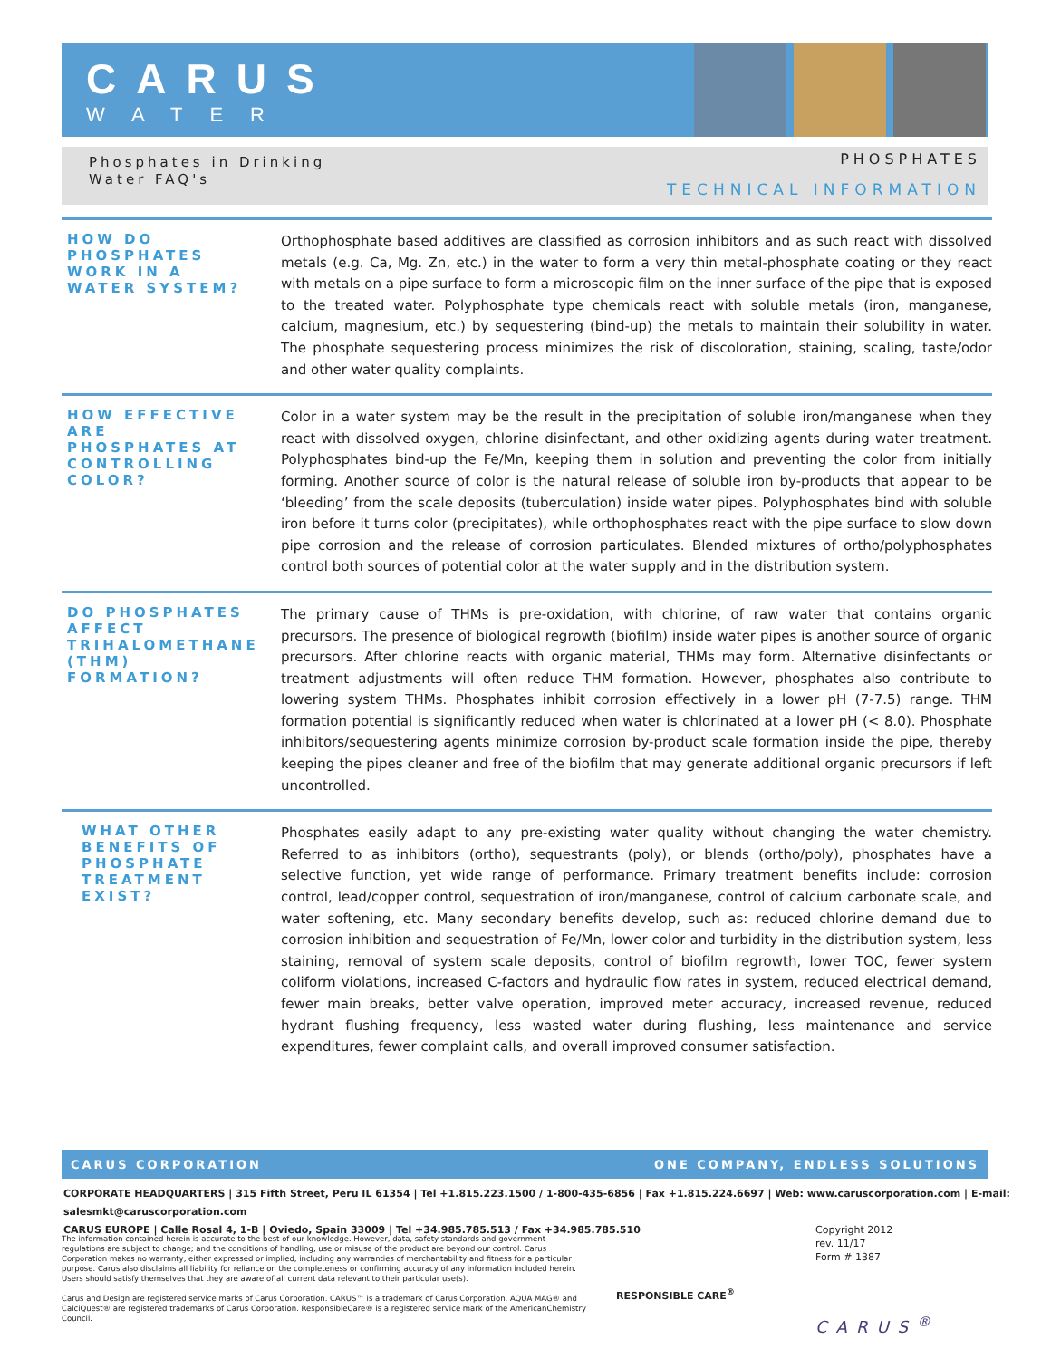CARUS
WATER
Phosphates in Drinking
Water FAQ's
PHOSPHATES
TECHNICAL INFORMATION
HOW DO PHOSPHATES WORK IN A WATER SYSTEM?
Orthophosphate based additives are classified as corrosion inhibitors and as such react with dissolved metals (e.g. Ca, Mg. Zn, etc.) in the water to form a very thin metal-phosphate coating or they react with metals on a pipe surface to form a microscopic film on the inner surface of the pipe that is exposed to the treated water. Polyphosphate type chemicals react with soluble metals (iron, manganese, calcium, magnesium, etc.) by sequestering (bind-up) the metals to maintain their solubility in water. The phosphate sequestering process minimizes the risk of discoloration, staining, scaling, taste/odor and other water quality complaints.
HOW EFFECTIVE ARE PHOSPHATES AT CONTROLLING COLOR?
Color in a water system may be the result in the precipitation of soluble iron/manganese when they react with dissolved oxygen, chlorine disinfectant, and other oxidizing agents during water treatment. Polyphosphates bind-up the Fe/Mn, keeping them in solution and preventing the color from initially forming. Another source of color is the natural release of soluble iron by-products that appear to be ‘bleeding’ from the scale deposits (tuberculation) inside water pipes. Polyphosphates bind with soluble iron before it turns color (precipitates), while orthophosphates react with the pipe surface to slow down pipe corrosion and the release of corrosion particulates. Blended mixtures of ortho/polyphosphates control both sources of potential color at the water supply and in the distribution system.
DO PHOSPHATES AFFECT TRIHALOMETHANE (THM) FORMATION?
The primary cause of THMs is pre-oxidation, with chlorine, of raw water that contains organic precursors. The presence of biological regrowth (biofilm) inside water pipes is another source of organic precursors. After chlorine reacts with organic material, THMs may form. Alternative disinfectants or treatment adjustments will often reduce THM formation. However, phosphates also contribute to lowering system THMs. Phosphates inhibit corrosion effectively in a lower pH (7-7.5) range. THM formation potential is significantly reduced when water is chlorinated at a lower pH (< 8.0). Phosphate inhibitors/sequestering agents minimize corrosion by-product scale formation inside the pipe, thereby keeping the pipes cleaner and free of the biofilm that may generate additional organic precursors if left uncontrolled.
WHAT OTHER BENEFITS OF PHOSPHATE TREATMENT EXIST?
Phosphates easily adapt to any pre-existing water quality without changing the water chemistry. Referred to as inhibitors (ortho), sequestrants (poly), or blends (ortho/poly), phosphates have a selective function, yet wide range of performance. Primary treatment benefits include: corrosion control, lead/copper control, sequestration of iron/manganese, control of calcium carbonate scale, and water softening, etc. Many secondary benefits develop, such as: reduced chlorine demand due to corrosion inhibition and sequestration of Fe/Mn, lower color and turbidity in the distribution system, less staining, removal of system scale deposits, control of biofilm regrowth, lower TOC, fewer system coliform violations, increased C-factors and hydraulic flow rates in system, reduced electrical demand, fewer main breaks, better valve operation, improved meter accuracy, increased revenue, reduced hydrant flushing frequency, less wasted water during flushing, less maintenance and service expenditures, fewer complaint calls, and overall improved consumer satisfaction.
CARUS CORPORATION ONE COMPANY, ENDLESS SOLUTIONS
CORPORATE HEADQUARTERS | 315 Fifth Street, Peru IL 61354 | Tel +1.815.223.1500 / 1-800-435-6856 | Fax +1.815.224.6697 | Web: www.caruscorporation.com | E-mail: salesmkt@caruscorporation.com
CARUS EUROPE | Calle Rosal 4, 1-B | Oviedo, Spain 33009 | Tel +34.985.785.513 / Fax +34.985.785.510
The information contained herein is accurate to the best of our knowledge. However, data, safety standards and government regulations are subject to change; and the conditions of handling, use or misuse of the product are beyond our control. Carus Corporation makes no warranty, either expressed or implied, including any warranties of merchantability and fitness for a particular purpose. Carus also disclaims all liability for reliance on the completeness or confirming accuracy of any information included herein. Users should satisfy themselves that they are aware of all current data relevant to their particular use(s).
Carus and Design are registered service marks of Carus Corporation. CARUS™ is a trademark of Carus Corporation. AQUA MAG® and CalciQuest® are registered trademarks of Carus Corporation. ResponsibleCare® is a registered service mark of the AmericanChemistry Council.
RESPONSIBLE CARE<sup>®</sup>
Copyright 2012
rev. 11/17
Form # 1387
CARUS<sup>®</sup>